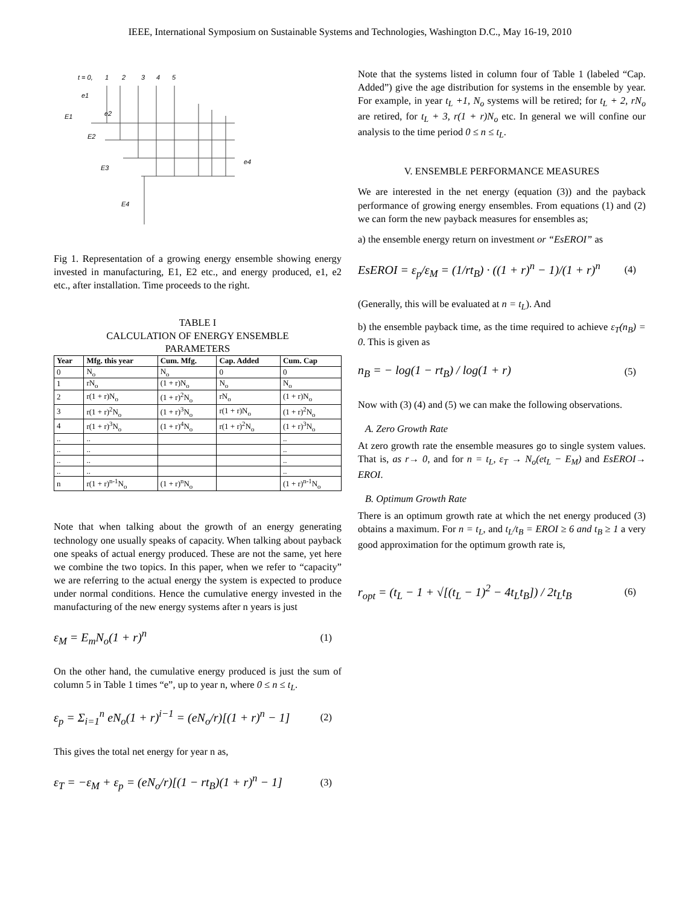IEEE, International Symposium on Sustainable Systems and Technologies, Washington D.C., May 16-19, 2010
t = 0,
1
2
3
4
5
e1
e2
E1
E2
E3
e4
E4
Fig 1. Representation of a growing energy ensemble showing energy invested in manufacturing, E1, E2 etc., and energy produced, e1, e2 etc., after installation. Time proceeds to the right.
TABLE I
CALCULATION OF ENERGY ENSEMBLE
PARAMETERS
| Year | Mfg. this year | Cum. Mfg. | Cap. Added | Cum. Cap |
| --- | --- | --- | --- | --- |
| 0 | N<sub>o</sub> | N<sub>o</sub> | 0 | 0 |
| 1 | rN<sub>o</sub> | (1 + r)N<sub>o</sub> | N<sub>o</sub> | N<sub>o</sub> |
| 2 | r(1 + r)N<sub>o</sub> | (1 + r)<sup>2</sup>N<sub>o</sub> | rN<sub>o</sub> | (1 + r)N<sub>o</sub> |
| 3 | r(1 + r)<sup>2</sup>N<sub>o</sub> | (1 + r)<sup>3</sup>N<sub>o</sub> | r(1 + r)N<sub>o</sub> | (1 + r)<sup>2</sup>N<sub>o</sub> |
| 4 | r(1 + r)<sup>3</sup>N<sub>o</sub> | (1 + r)<sup>4</sup>N<sub>o</sub> | r(1 + r)<sup>2</sup>N<sub>o</sub> | (1 + r)<sup>3</sup>N<sub>o</sub> |
| .. | .. | | | .. |
| .. | .. | | | .. |
| .. | .. | | | .. |
| .. | .. | | | .. |
| n | r(1 + r)<sup>n-1</sup>N<sub>o</sub> | (1 + r)<sup>n</sup>N<sub>o</sub> | | (1 + r)<sup>n-1</sup>N<sub>o</sub> |
Note that when talking about the growth of an energy generating technology one usually speaks of capacity. When talking about payback one speaks of actual energy produced. These are not the same, yet here we combine the two topics. In this paper, when we refer to “capacity” we are referring to the actual energy the system is expected to produce under normal conditions. Hence the cumulative energy invested in the manufacturing of the new energy systems after n years is just
ε<sub>M</sub> = E<sub>m</sub>N<sub>o</sub>(1 + r)<sup>n</sup> (1)
On the other hand, the cumulative energy produced is just the sum of column 5 in Table 1 times “e”, up to year n, where 0 ≤ n ≤ t<sub>L</sub>.
ε<sub>p</sub> = Σ<sub>i=1</sub><sup>n</sup> eN<sub>o</sub>(1 + r)<sup>i−1</sup> = (eN<sub>o</sub>/r)[(1 + r)<sup>n</sup> − 1] (2)
This gives the total net energy for year n as,
ε<sub>T</sub> = −ε<sub>M</sub> + ε<sub>p</sub> = (eN<sub>o</sub>/r)[(1 − rt<sub>B</sub>)(1 + r)<sup>n</sup> − 1] (3)
Note that the systems listed in column four of Table 1 (labeled “Cap. Added”) give the age distribution for systems in the ensemble by year. For example, in year t<sub>L</sub> +1, N<sub>o</sub> systems will be retired; for t<sub>L</sub> + 2, rN<sub>o</sub> are retired, for t<sub>L</sub> + 3, r(1 + r)N<sub>o</sub> etc. In general we will confine our analysis to the time period 0 ≤ n ≤ t<sub>L</sub>.
V. ENSEMBLE PERFORMANCE MEASURES
We are interested in the net energy (equation (3)) and the payback performance of growing energy ensembles. From equations (1) and (2) we can form the new payback measures for ensembles as;
a) the ensemble energy return on investment or “EsEROI” as
EsEROI = ε<sub>p</sub>/ε<sub>M</sub> = (1/rt<sub>B</sub>) · ((1 + r)<sup>n</sup> − 1)/(1 + r)<sup>n</sup> (4)
(Generally, this will be evaluated at n = t<sub>L</sub>). And
b) the ensemble payback time, as the time required to achieve ε<sub>T</sub>(n<sub>B</sub>) = 0. This is given as
n<sub>B</sub> = − log(1 − rt<sub>B</sub>) / log(1 + r) (5)
Now with (3) (4) and (5) we can make the following observations.
A. Zero Growth Rate
At zero growth rate the ensemble measures go to single system values. That is, as r→ 0, and for n = t<sub>L</sub>, ε<sub>T</sub> → N<sub>o</sub>(et<sub>L</sub> − E<sub>M</sub>) and EsEROI→ EROI.
B. Optimum Growth Rate
There is an optimum growth rate at which the net energy produced (3) obtains a maximum. For n = t<sub>L</sub>, and t<sub>L</sub>/t<sub>B</sub> = EROI ≥ 6 and t<sub>B</sub> ≥ 1 a very good approximation for the optimum growth rate is,
r<sub>opt</sub> = (t<sub>L</sub> − 1 + √[(t<sub>L</sub> − 1)<sup>2</sup> − 4t<sub>L</sub>t<sub>B</sub>]) / 2t<sub>L</sub>t<sub>B</sub> (6)